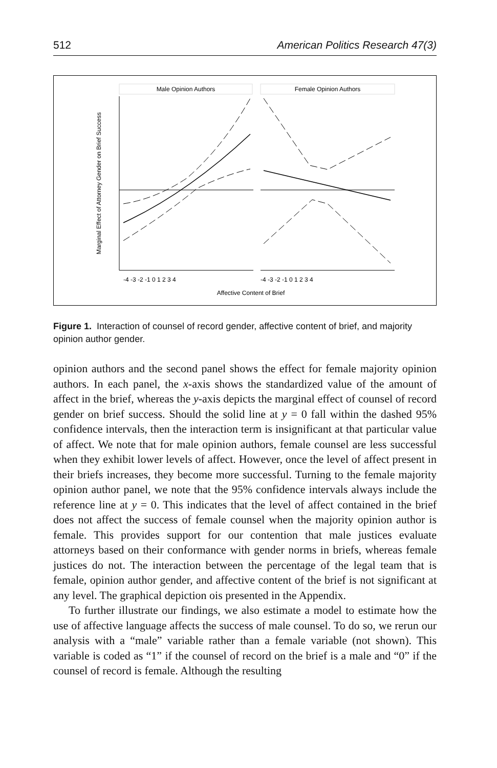512 American Politics Research 47(3)
Male Opinion Authors
Female Opinion Authors
Marginal Effect of Attorney Gender on Brief Success
Affective Content of Brief
-4 -3 -2 -1 0 1 2 3 4
-4 -3 -2 -1 0 1 2 3 4
Figure 1. Interaction of counsel of record gender, affective content of brief, and majority opinion author gender.
opinion authors and the second panel shows the effect for female majority opinion authors. In each panel, the x-axis shows the standardized value of the amount of affect in the brief, whereas the y-axis depicts the marginal effect of counsel of record gender on brief success. Should the solid line at y = 0 fall within the dashed 95% confidence intervals, then the interaction term is insig­nificant at that particular value of affect. We note that for male opinion authors, female counsel are less successful when they exhibit lower levels of affect. However, once the level of affect present in their briefs increases, they become more successful. Turning to the female majority opinion author panel, we note that the 95% confidence intervals always include the reference line at y = 0. This indicates that the level of affect contained in the brief does not affect the success of female counsel when the majority opinion author is female. This provides support for our contention that male justices evaluate attorneys based on their conformance with gender norms in briefs, whereas female justices do not. The interaction between the percentage of the legal team that is female, opinion author gender, and affective content of the brief is not significant at any level. The graphical depiction ois presented in the Appendix.
To further illustrate our findings, we also estimate a model to estimate how the use of affective language affects the success of male counsel. To do so, we rerun our analysis with a “male” variable rather than a female variable (not shown). This variable is coded as “1” if the counsel of record on the brief is a male and “0” if the counsel of record is female. Although the resulting